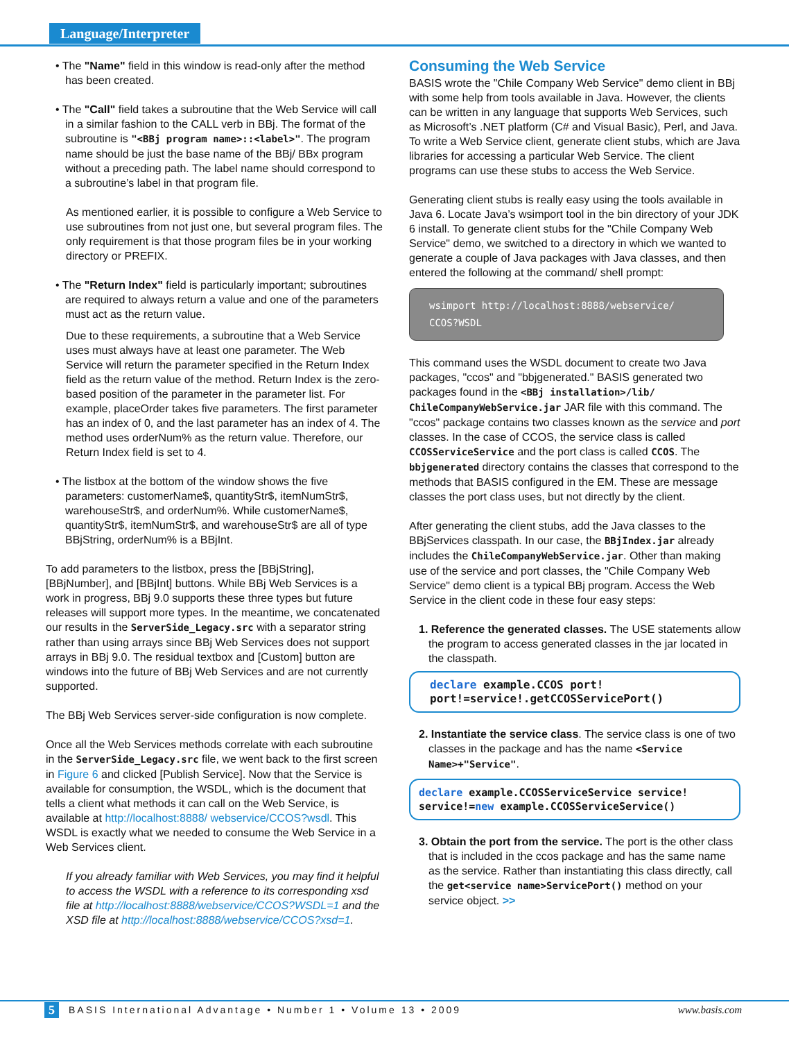Language/Interpreter
• The "Name" field in this window is read-only after the method has been created.
• The "Call" field takes a subroutine that the Web Service will call in a similar fashion to the CALL verb in BBj. The format of the subroutine is "<BBj program name>::<label>". The program name should be just the base name of the BBj/ BBx program without a preceding path. The label name should correspond to a subroutine’s label in that program file.
As mentioned earlier, it is possible to configure a Web Service to use subroutines from not just one, but several program files. The only requirement is that those program files be in your working directory or PREFIX.
• The "Return Index" field is particularly important; subroutines are required to always return a value and one of the parameters must act as the return value.
Due to these requirements, a subroutine that a Web Service uses must always have at least one parameter. The Web Service will return the parameter specified in the Return Index field as the return value of the method. Return Index is the zero-based position of the parameter in the parameter list. For example, placeOrder takes five parameters. The first parameter has an index of 0, and the last parameter has an index of 4. The method uses orderNum% as the return value. Therefore, our Return Index field is set to 4.
• The listbox at the bottom of the window shows the five parameters: customerName$, quantityStr$, itemNumStr$, warehouseStr$, and orderNum%. While customerName$, quantityStr$, itemNumStr$, and warehouseStr$ are all of type BBjString, orderNum% is a BBjInt.
To add parameters to the listbox, press the [BBjString], [BBjNumber], and [BBjInt] buttons. While BBj Web Services is a work in progress, BBj 9.0 supports these three types but future releases will support more types. In the meantime, we concatenated our results in the ServerSide_Legacy.src with a separator string rather than using arrays since BBj Web Services does not support arrays in BBj 9.0. The residual textbox and [Custom] button are windows into the future of BBj Web Services and are not currently supported.
The BBj Web Services server-side configuration is now complete.
Once all the Web Services methods correlate with each subroutine in the ServerSide_Legacy.src file, we went back to the first screen in Figure 6 and clicked [Publish Service]. Now that the Service is available for consumption, the WSDL, which is the document that tells a client what methods it can call on the Web Service, is available at http://localhost:8888/ webservice/CCOS?wsdl. This WSDL is exactly what we needed to consume the Web Service in a Web Services client.
If you already familiar with Web Services, you may find it helpful to access the WSDL with a reference to its corresponding xsd file at http://localhost:8888/webservice/CCOS?WSDL=1 and the XSD file at http://localhost:8888/webservice/CCOS?xsd=1.
Consuming the Web Service
BASIS wrote the "Chile Company Web Service" demo client in BBj with some help from tools available in Java. However, the clients can be written in any language that supports Web Services, such as Microsoft’s .NET platform (C# and Visual Basic), Perl, and Java. To write a Web Service client, generate client stubs, which are Java libraries for accessing a particular Web Service. The client programs can use these stubs to access the Web Service.
Generating client stubs is really easy using the tools available in Java 6. Locate Java’s wsimport tool in the bin directory of your JDK 6 install. To generate client stubs for the "Chile Company Web Service" demo, we switched to a directory in which we wanted to generate a couple of Java packages with Java classes, and then entered the following at the command/ shell prompt:
wsimport http://localhost:8888/webservice/ CCOS?WSDL
This command uses the WSDL document to create two Java packages, "ccos" and "bbjgenerated." BASIS generated two packages found in the <BBj installation>/lib/ ChileCompanyWebService.jar JAR file with this command. The "ccos" package contains two classes known as the service and port classes. In the case of CCOS, the service class is called CCOSServiceService and the port class is called CCOS. The bbjgenerated directory contains the classes that correspond to the methods that BASIS configured in the EM. These are message classes the port class uses, but not directly by the client.
After generating the client stubs, add the Java classes to the BBjServices classpath. In our case, the BBjIndex.jar already includes the ChileCompanyWebService.jar. Other than making use of the service and port classes, the "Chile Company Web Service" demo client is a typical BBj program. Access the Web Service in the client code in these four easy steps:
1. Reference the generated classes. The USE statements allow the program to access generated classes in the jar located in the classpath.
declare example.CCOS port!
port!=service!.getCCOSServicePort()
2. Instantiate the service class. The service class is one of two classes in the package and has the name <Service Name>+"Service".
declare example.CCOSServiceService service!
service!=new example.CCOSServiceService()
3. Obtain the port from the service. The port is the other class that is included in the ccos package and has the same name as the service. Rather than instantiating this class directly, call the get<service name>ServicePort() method on your service object. >>
5 BASIS International Advantage • Number 1 • Volume 13 • 2009 www.basis.com